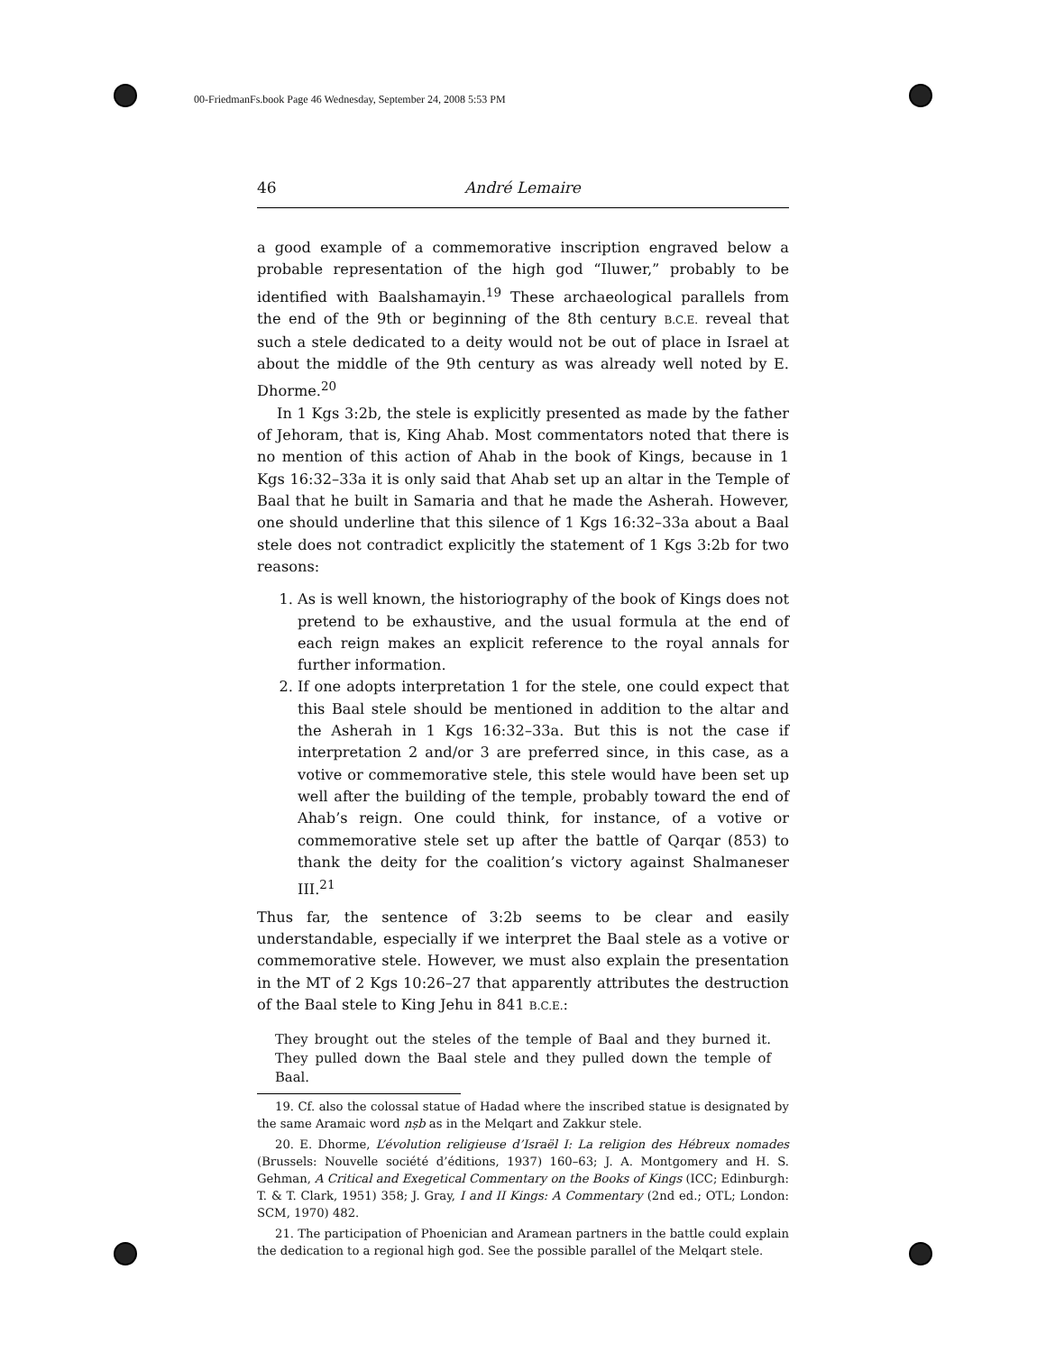00-FriedmanFs.book Page 46 Wednesday, September 24, 2008 5:53 PM
46 André Lemaire
a good example of a commemorative inscription engraved below a probable representation of the high god “Iluwer,” probably to be identified with Baalshamayin.<sup>19</sup> These archaeological parallels from the end of the 9th or beginning of the 8th century B.C.E. reveal that such a stele dedicated to a deity would not be out of place in Israel at about the middle of the 9th century as was already well noted by E. Dhorme.<sup>20</sup>
In 1 Kgs 3:2b, the stele is explicitly presented as made by the father of Jehoram, that is, King Ahab. Most commentators noted that there is no mention of this action of Ahab in the book of Kings, because in 1 Kgs 16:32–33a it is only said that Ahab set up an altar in the Temple of Baal that he built in Samaria and that he made the Asherah. However, one should underline that this silence of 1 Kgs 16:32–33a about a Baal stele does not contradict explicitly the statement of 1 Kgs 3:2b for two reasons:
1. As is well known, the historiography of the book of Kings does not pretend to be exhaustive, and the usual formula at the end of each reign makes an explicit reference to the royal annals for further information.
2. If one adopts interpretation 1 for the stele, one could expect that this Baal stele should be mentioned in addition to the altar and the Asherah in 1 Kgs 16:32–33a. But this is not the case if interpretation 2 and/or 3 are preferred since, in this case, as a votive or commemorative stele, this stele would have been set up well after the building of the temple, probably toward the end of Ahab’s reign. One could think, for instance, of a votive or commemorative stele set up after the battle of Qarqar (853) to thank the deity for the coalition’s victory against Shalmaneser III.<sup>21</sup>
Thus far, the sentence of 3:2b seems to be clear and easily understandable, especially if we interpret the Baal stele as a votive or commemorative stele. However, we must also explain the presentation in the MT of 2 Kgs 10:26–27 that apparently attributes the destruction of the Baal stele to King Jehu in 841 B.C.E.:
They brought out the steles of the temple of Baal and they burned it. They pulled down the Baal stele and they pulled down the temple of Baal.
19. Cf. also the colossal statue of Hadad where the inscribed statue is designated by the same Aramaic word nṣb as in the Melqart and Zakkur stele.
20. E. Dhorme, L’évolution religieuse d’Israël I: La religion des Hébreux nomades (Brussels: Nouvelle société d’éditions, 1937) 160–63; J. A. Montgomery and H. S. Gehman, A Critical and Exegetical Commentary on the Books of Kings (ICC; Edinburgh: T. & T. Clark, 1951) 358; J. Gray, I and II Kings: A Commentary (2nd ed.; OTL; London: SCM, 1970) 482.
21. The participation of Phoenician and Aramean partners in the battle could explain the dedication to a regional high god. See the possible parallel of the Melqart stele.